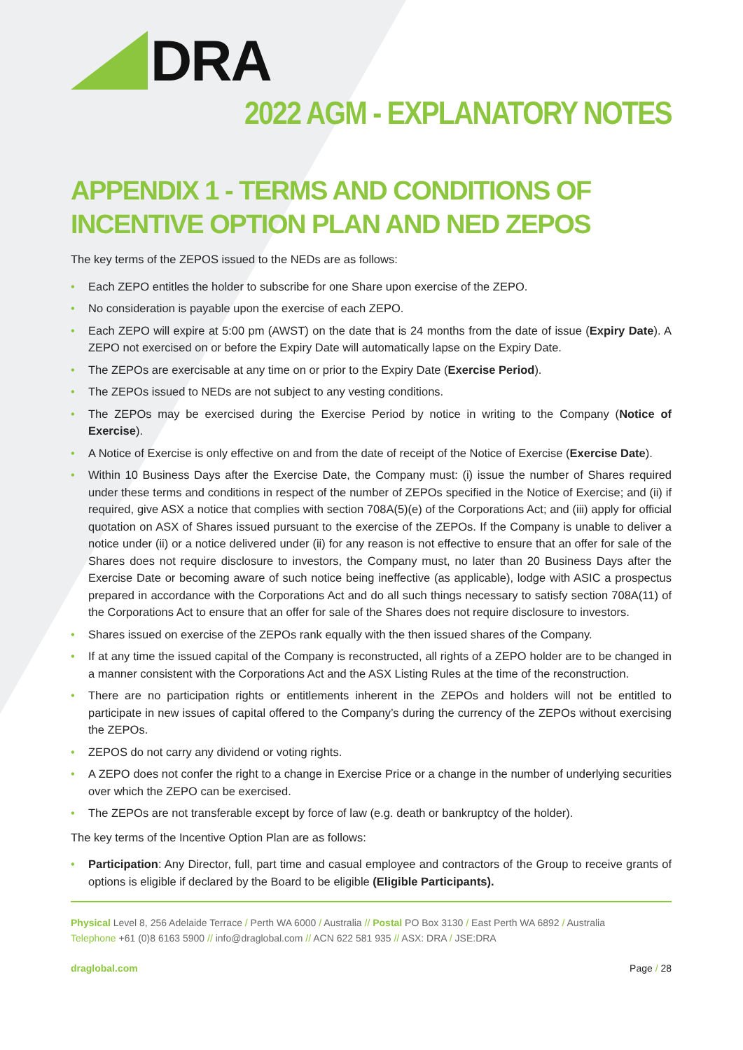DRA
2022 AGM - EXPLANATORY NOTES
APPENDIX 1 - TERMS AND CONDITIONS OF INCENTIVE OPTION PLAN AND NED ZEPOS
The key terms of the ZEPOS issued to the NEDs are as follows:
• Each ZEPO entitles the holder to subscribe for one Share upon exercise of the ZEPO.
• No consideration is payable upon the exercise of each ZEPO.
• Each ZEPO will expire at 5:00 pm (AWST) on the date that is 24 months from the date of issue (Expiry Date). A ZEPO not exercised on or before the Expiry Date will automatically lapse on the Expiry Date.
• The ZEPOs are exercisable at any time on or prior to the Expiry Date (Exercise Period).
• The ZEPOs issued to NEDs are not subject to any vesting conditions.
• The ZEPOs may be exercised during the Exercise Period by notice in writing to the Company (Notice of Exercise).
• A Notice of Exercise is only effective on and from the date of receipt of the Notice of Exercise (Exercise Date).
• Within 10 Business Days after the Exercise Date, the Company must: (i) issue the number of Shares required under these terms and conditions in respect of the number of ZEPOs specified in the Notice of Exercise; and (ii) if required, give ASX a notice that complies with section 708A(5)(e) of the Corporations Act; and (iii) apply for official quotation on ASX of Shares issued pursuant to the exercise of the ZEPOs. If the Company is unable to deliver a notice under (ii) or a notice delivered under (ii) for any reason is not effective to ensure that an offer for sale of the Shares does not require disclosure to investors, the Company must, no later than 20 Business Days after the Exercise Date or becoming aware of such notice being ineffective (as applicable), lodge with ASIC a prospectus prepared in accordance with the Corporations Act and do all such things necessary to satisfy section 708A(11) of the Corporations Act to ensure that an offer for sale of the Shares does not require disclosure to investors.
• Shares issued on exercise of the ZEPOs rank equally with the then issued shares of the Company.
• If at any time the issued capital of the Company is reconstructed, all rights of a ZEPO holder are to be changed in a manner consistent with the Corporations Act and the ASX Listing Rules at the time of the reconstruction.
• There are no participation rights or entitlements inherent in the ZEPOs and holders will not be entitled to participate in new issues of capital offered to the Company’s during the currency of the ZEPOs without exercising the ZEPOs.
• ZEPOS do not carry any dividend or voting rights.
• A ZEPO does not confer the right to a change in Exercise Price or a change in the number of underlying securities over which the ZEPO can be exercised.
• The ZEPOs are not transferable except by force of law (e.g. death or bankruptcy of the holder).
The key terms of the Incentive Option Plan are as follows:
• Participation: Any Director, full, part time and casual employee and contractors of the Group to receive grants of options is eligible if declared by the Board to be eligible (Eligible Participants).
Physical Level 8, 256 Adelaide Terrace / Perth WA 6000 / Australia // Postal PO Box 3130 / East Perth WA 6892 / Australia
Telephone +61 (0)8 6163 5900 // info@draglobal.com // ACN 622 581 935 // ASX: DRA / JSE:DRA
draglobal.com Page / 28